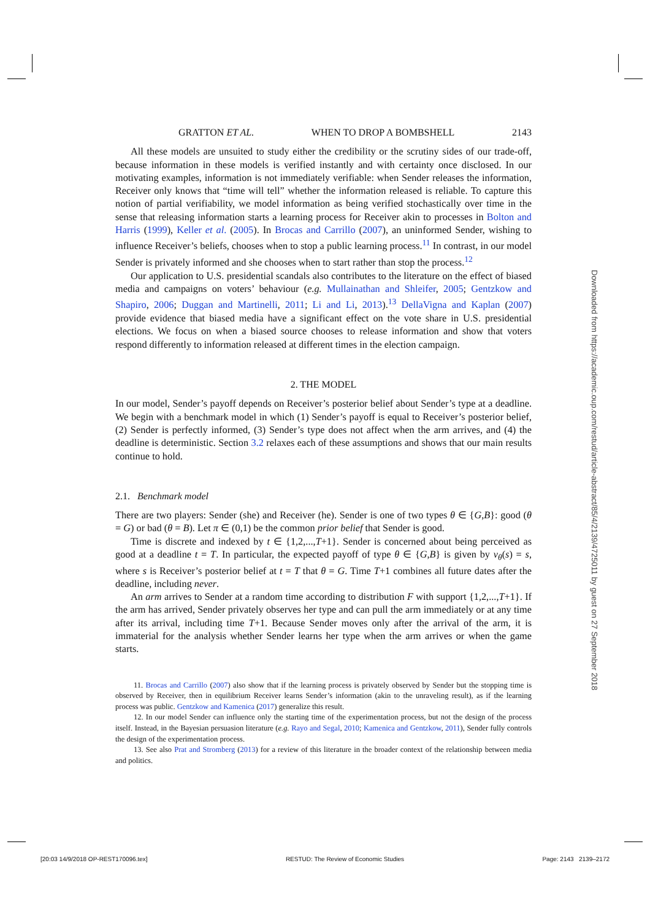GRATTON ET AL. WHEN TO DROP A BOMBSHELL 2143
All these models are unsuited to study either the credibility or the scrutiny sides of our trade-off, because information in these models is verified instantly and with certainty once disclosed. In our motivating examples, information is not immediately verifiable: when Sender releases the information, Receiver only knows that “time will tell” whether the information released is reliable. To capture this notion of partial verifiability, we model information as being verified stochastically over time in the sense that releasing information starts a learning process for Receiver akin to processes in Bolton and Harris (1999), Keller et al. (2005). In Brocas and Carrillo (2007), an uninformed Sender, wishing to influence Receiver’s beliefs, chooses when to stop a public learning process.<sup>11</sup> In contrast, in our model Sender is privately informed and she chooses when to start rather than stop the process.<sup>12</sup>
Our application to U.S. presidential scandals also contributes to the literature on the effect of biased media and campaigns on voters’ behaviour (e.g. Mullainathan and Shleifer, 2005; Gentzkow and Shapiro, 2006; Duggan and Martinelli, 2011; Li and Li, 2013).<sup>13</sup> DellaVigna and Kaplan (2007) provide evidence that biased media have a significant effect on the vote share in U.S. presidential elections. We focus on when a biased source chooses to release information and show that voters respond differently to information released at different times in the election campaign.
2. THE MODEL
In our model, Sender’s payoff depends on Receiver’s posterior belief about Sender’s type at a deadline. We begin with a benchmark model in which (1) Sender’s payoff is equal to Receiver’s posterior belief, (2) Sender is perfectly informed, (3) Sender’s type does not affect when the arm arrives, and (4) the deadline is deterministic. Section 3.2 relaxes each of these assumptions and shows that our main results continue to hold.
2.1. Benchmark model
There are two players: Sender (she) and Receiver (he). Sender is one of two types θ ∈ {G,B}: good (θ = G) or bad (θ = B). Let π ∈ (0,1) be the common prior belief that Sender is good.
Time is discrete and indexed by t ∈ {1,2,...,T+1}. Sender is concerned about being perceived as good at a deadline t = T. In particular, the expected payoff of type θ ∈ {G,B} is given by v<sub>θ</sub>(s) = s, where s is Receiver’s posterior belief at t = T that θ = G. Time T+1 combines all future dates after the deadline, including never.
An arm arrives to Sender at a random time according to distribution F with support {1,2,...,T+1}. If the arm has arrived, Sender privately observes her type and can pull the arm immediately or at any time after its arrival, including time T+1. Because Sender moves only after the arrival of the arm, it is immaterial for the analysis whether Sender learns her type when the arm arrives or when the game starts.
11. Brocas and Carrillo (2007) also show that if the learning process is privately observed by Sender but the stopping time is observed by Receiver, then in equilibrium Receiver learns Sender’s information (akin to the unraveling result), as if the learning process was public. Gentzkow and Kamenica (2017) generalize this result.
12. In our model Sender can influence only the starting time of the experimentation process, but not the design of the process itself. Instead, in the Bayesian persuasion literature (e.g. Rayo and Segal, 2010; Kamenica and Gentzkow, 2011), Sender fully controls the design of the experimentation process.
13. See also Prat and Stromberg (2013) for a review of this literature in the broader context of the relationship between media and politics.
Downloaded from https://academic.oup.com/restud/article-abstract/85/4/2139/4725011 by guest on 27 September 2018
[20:03 14/9/2018 OP-REST170096.tex] RESTUD: The Review of Economic Studies Page: 2143 2139–2172